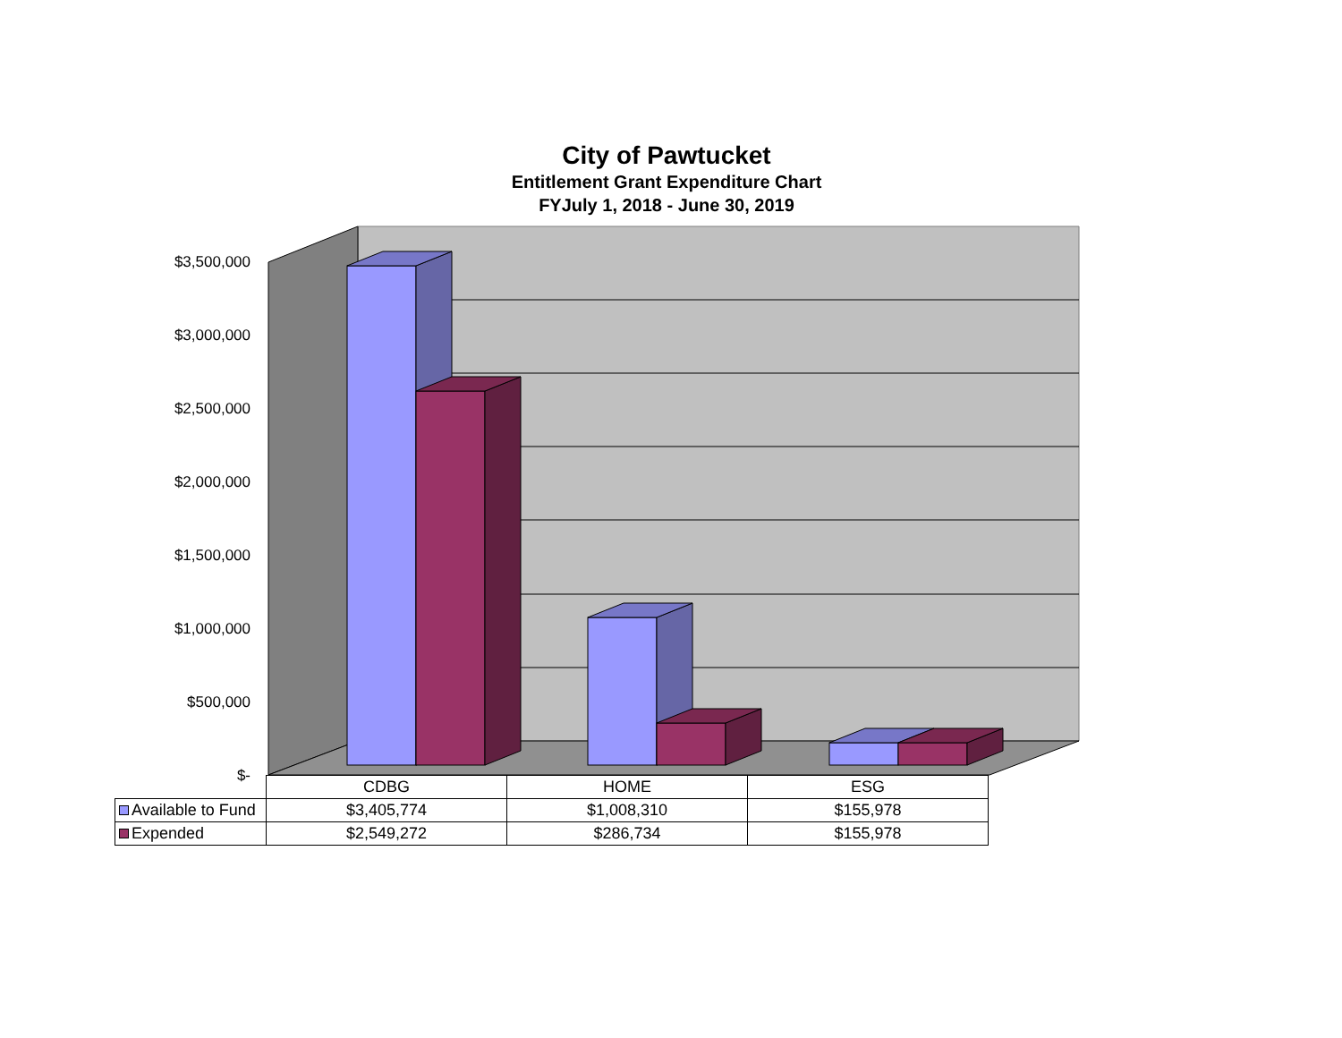City of Pawtucket
Entitlement Grant Expenditure Chart
FYJuly 1, 2018 - June 30, 2019
$3,500,000
$3,000,000
$2,500,000
$2,000,000
$1,500,000
$1,000,000
$500,000
$-
| | CDBG | HOME | ESG |
| --- | --- | --- | --- |
| Available to Fund | $3,405,774 | $1,008,310 | $155,978 |
| Expended | $2,549,272 | $286,734 | $155,978 |